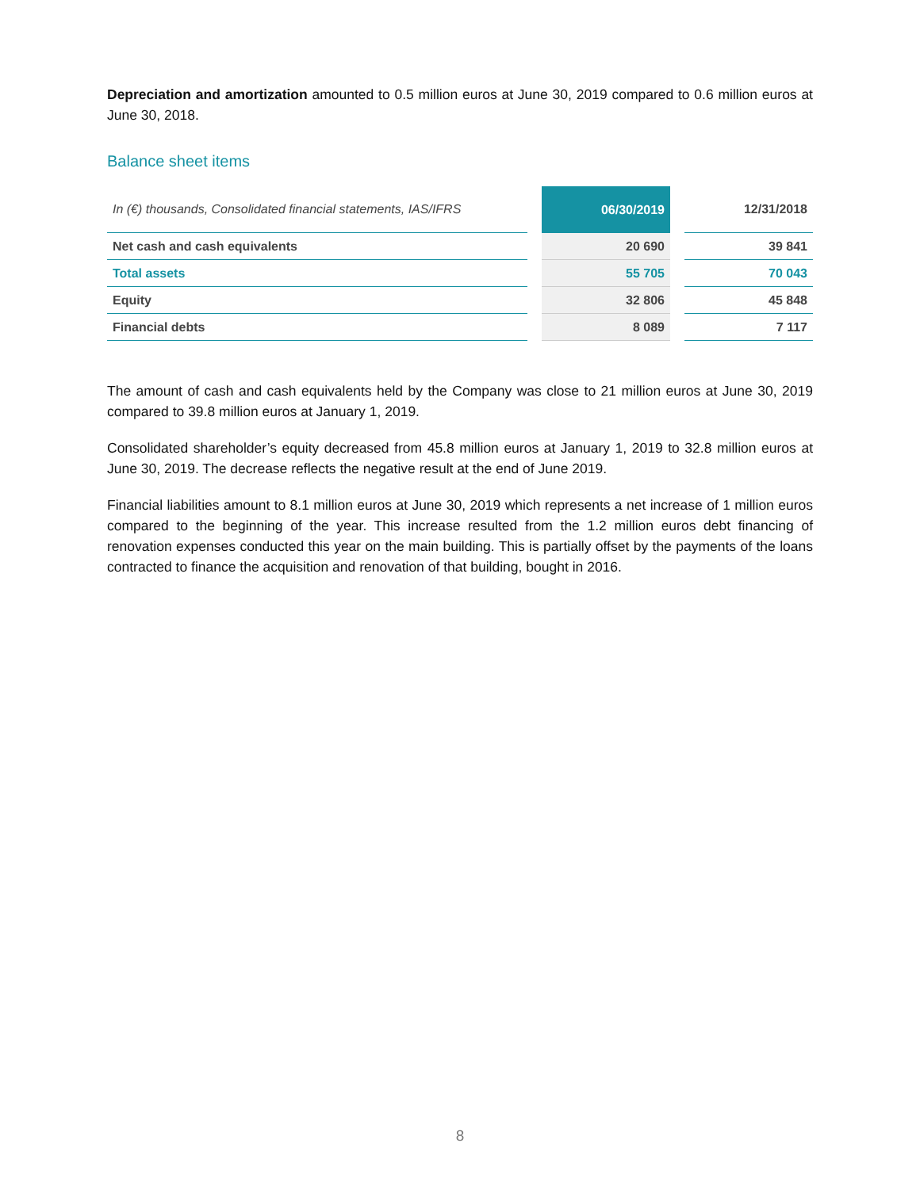Depreciation and amortization amounted to 0.5 million euros at June 30, 2019 compared to 0.6 million euros at June 30, 2018.
Balance sheet items
| In (€) thousands, Consolidated financial statements, IAS/IFRS | | 06/30/2019 | | 12/31/2018 |
| --- | --- | --- | --- | --- |
| Net cash and cash equivalents | | 20 690 | | 39 841 |
| Total assets | | 55 705 | | 70 043 |
| Equity | | 32 806 | | 45 848 |
| Financial debts | | 8 089 | | 7 117 |
The amount of cash and cash equivalents held by the Company was close to 21 million euros at June 30, 2019 compared to 39.8 million euros at January 1, 2019.
Consolidated shareholder’s equity decreased from 45.8 million euros at January 1, 2019 to 32.8 million euros at June 30, 2019. The decrease reflects the negative result at the end of June 2019.
Financial liabilities amount to 8.1 million euros at June 30, 2019 which represents a net increase of 1 million euros compared to the beginning of the year. This increase resulted from the 1.2 million euros debt financing of renovation expenses conducted this year on the main building. This is partially offset by the payments of the loans contracted to finance the acquisition and renovation of that building, bought in 2016.
8